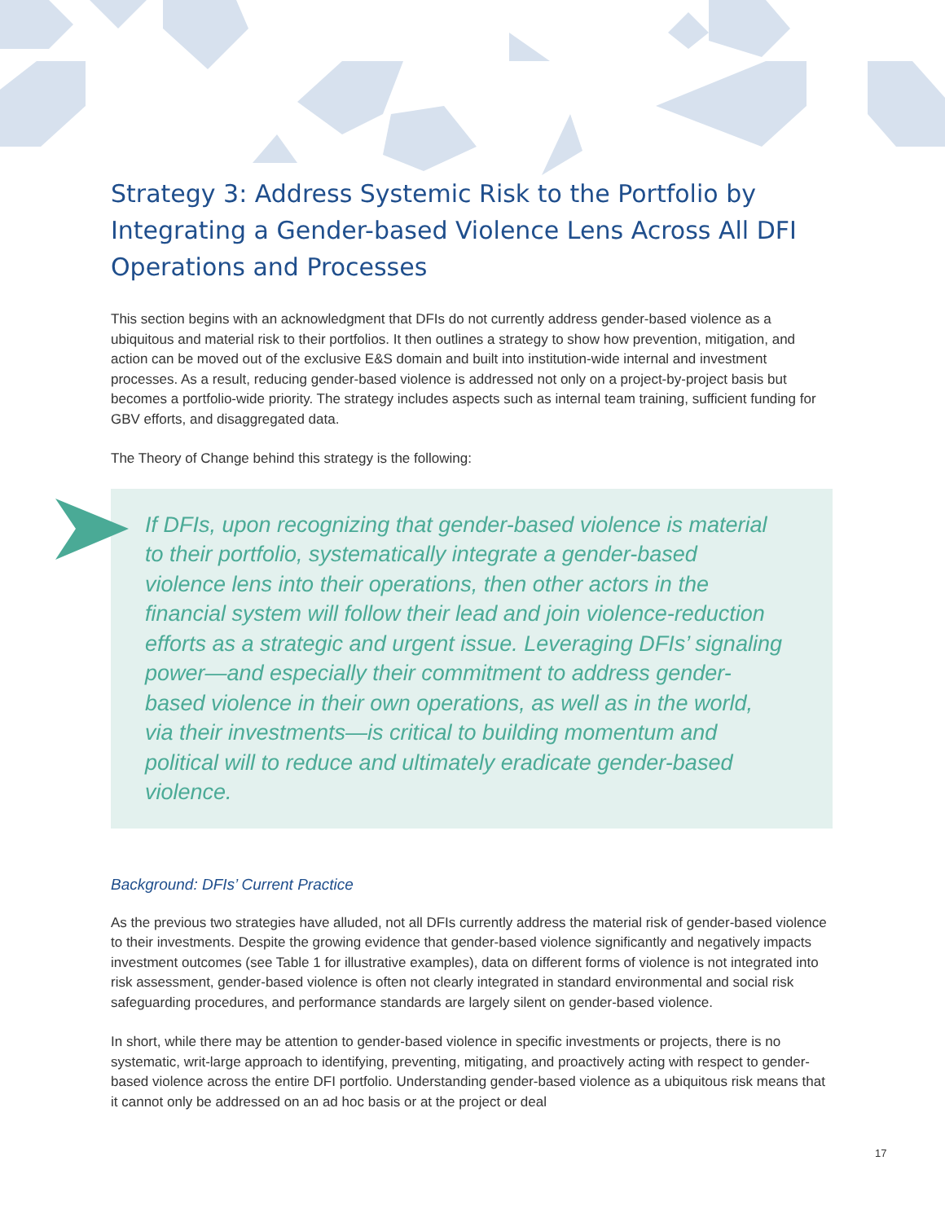Strategy 3: Address Systemic Risk to the Portfolio by Integrating a Gender-based Violence Lens Across All DFI Operations and Processes
This section begins with an acknowledgment that DFIs do not currently address gender-based violence as a ubiquitous and material risk to their portfolios. It then outlines a strategy to show how prevention, mitigation, and action can be moved out of the exclusive E&S domain and built into institution-wide internal and investment processes. As a result, reducing gender-based violence is addressed not only on a project-by-project basis but becomes a portfolio-wide priority. The strategy includes aspects such as internal team training, sufficient funding for GBV efforts, and disaggregated data.
The Theory of Change behind this strategy is the following:
If DFIs, upon recognizing that gender-based violence is material to their portfolio, systematically integrate a gender-based violence lens into their operations, then other actors in the financial system will follow their lead and join violence-reduction efforts as a strategic and urgent issue. Leveraging DFIs’ signaling power—and especially their commitment to address gender-based violence in their own operations, as well as in the world, via their investments—is critical to building momentum and political will to reduce and ultimately eradicate gender-based violence.
Background: DFIs’ Current Practice
As the previous two strategies have alluded, not all DFIs currently address the material risk of gender-based violence to their investments. Despite the growing evidence that gender-based violence significantly and negatively impacts investment outcomes (see Table 1 for illustrative examples), data on different forms of violence is not integrated into risk assessment, gender-based violence is often not clearly integrated in standard environmental and social risk safeguarding procedures, and performance standards are largely silent on gender-based violence.
In short, while there may be attention to gender-based violence in specific investments or projects, there is no systematic, writ-large approach to identifying, preventing, mitigating, and proactively acting with respect to gender-based violence across the entire DFI portfolio. Understanding gender-based violence as a ubiquitous risk means that it cannot only be addressed on an ad hoc basis or at the project or deal
17